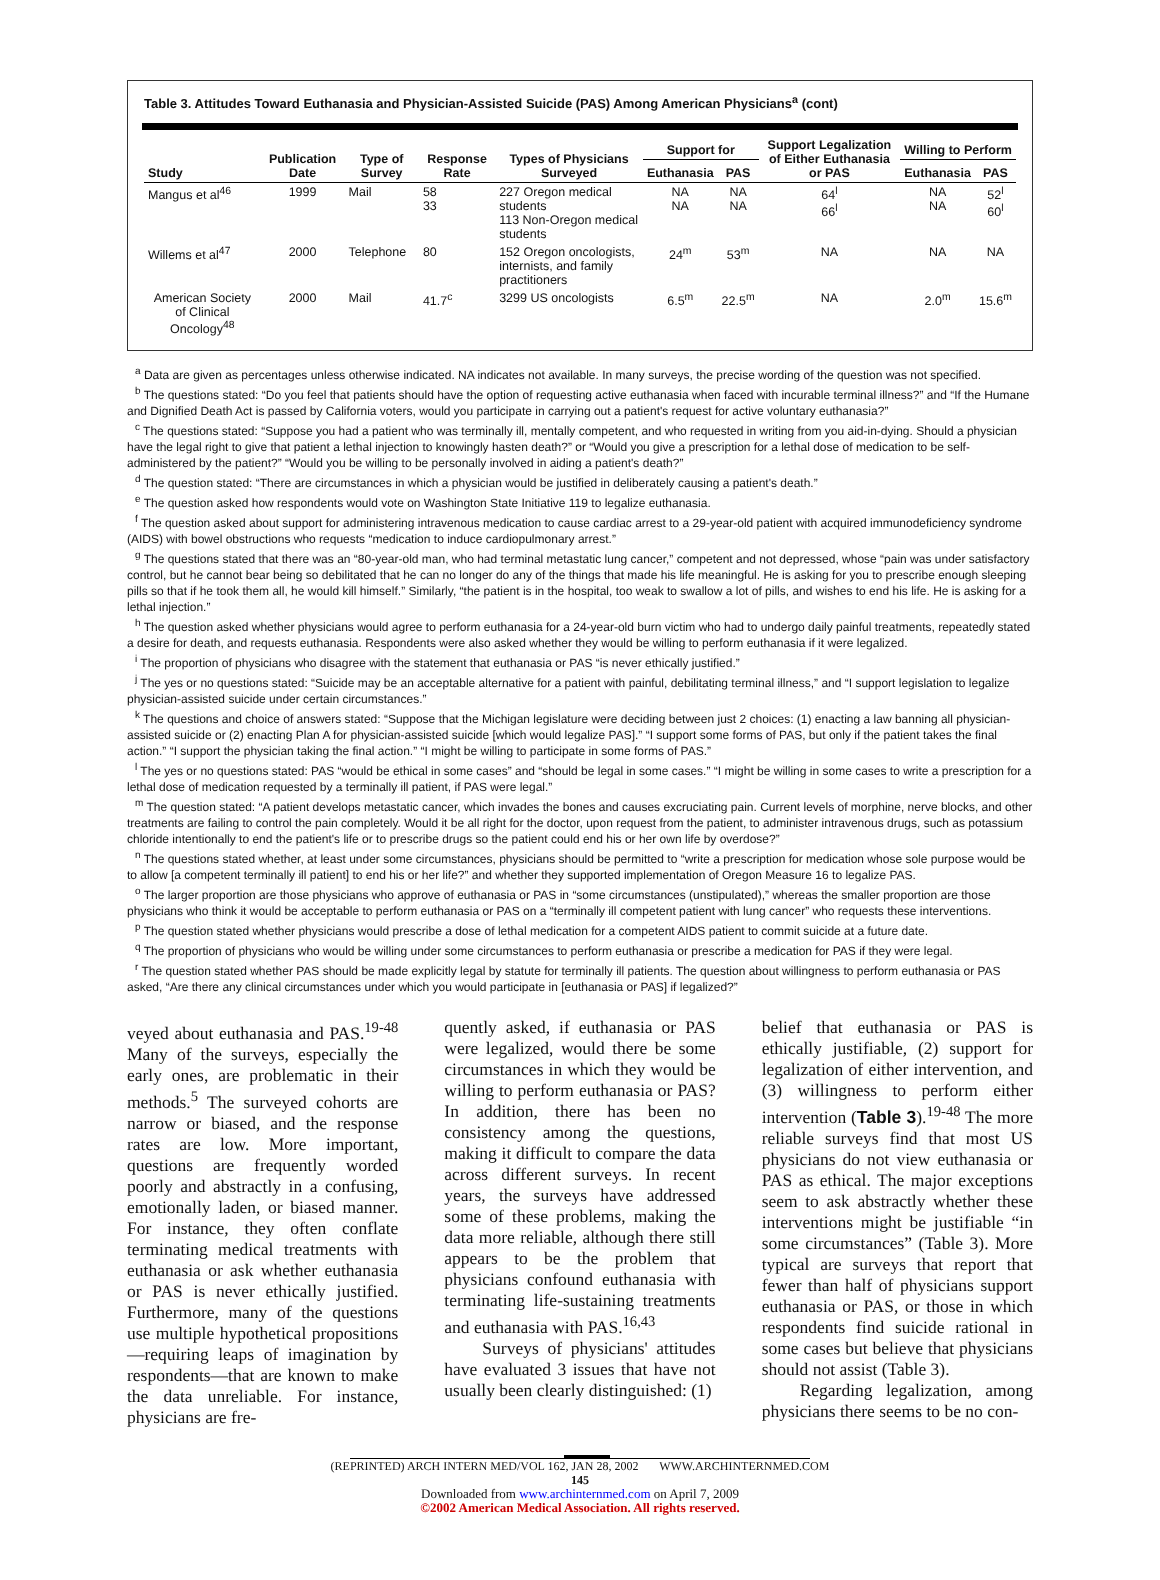Table 3. Attitudes Toward Euthanasia and Physician-Assisted Suicide (PAS) Among American Physicians<sup>a</sup> (cont)
| Study | Publication Date | Type of Survey | Response Rate | Types of Physicians Surveyed | Support for | | Support Legalization of Either Euthanasia or PAS | Willing to Perform | |
| --- | --- | --- | --- | --- | --- | --- | --- | --- | --- |
| | | | | | Euthanasia | PAS | | Euthanasia | PAS |
| Mangus et al<sup>46</sup> | 1999 | Mail | 58 33 | 227 Oregon medical students 113 Non-Oregon medical students | NA NA | NA NA | 64<sup>l</sup> 66<sup>l</sup> | NA NA | 52<sup>l</sup> 60<sup>l</sup> |
| Willems et al<sup>47</sup> | 2000 | Telephone | 80 | 152 Oregon oncologists, internists, and family practitioners | 24<sup>m</sup> | 53<sup>m</sup> | NA | NA | NA |
| American Society of Clinical Oncology<sup>48</sup> | 2000 | Mail | 41.7<sup>c</sup> | 3299 US oncologists | 6.5<sup>m</sup> | 22.5<sup>m</sup> | NA | 2.0<sup>m</sup> | 15.6<sup>m</sup> |
<sup>a</sup> Data are given as percentages unless otherwise indicated. NA indicates not available. In many surveys, the precise wording of the question was not specified.
<sup>b</sup> The questions stated: “Do you feel that patients should have the option of requesting active euthanasia when faced with incurable terminal illness?” and “If the Humane and Dignified Death Act is passed by California voters, would you participate in carrying out a patient's request for active voluntary euthanasia?”
<sup>c</sup> The questions stated: “Suppose you had a patient who was terminally ill, mentally competent, and who requested in writing from you aid-in-dying. Should a physician have the legal right to give that patient a lethal injection to knowingly hasten death?” or “Would you give a prescription for a lethal dose of medication to be self-administered by the patient?” “Would you be willing to be personally involved in aiding a patient's death?”
<sup>d</sup> The question stated: “There are circumstances in which a physician would be justified in deliberately causing a patient's death.”
<sup>e</sup> The question asked how respondents would vote on Washington State Initiative 119 to legalize euthanasia.
<sup>f</sup> The question asked about support for administering intravenous medication to cause cardiac arrest to a 29-year-old patient with acquired immunodeficiency syndrome (AIDS) with bowel obstructions who requests “medication to induce cardiopulmonary arrest.”
<sup>g</sup> The questions stated that there was an “80-year-old man, who had terminal metastatic lung cancer,” competent and not depressed, whose “pain was under satisfactory control, but he cannot bear being so debilitated that he can no longer do any of the things that made his life meaningful. He is asking for you to prescribe enough sleeping pills so that if he took them all, he would kill himself.” Similarly, “the patient is in the hospital, too weak to swallow a lot of pills, and wishes to end his life. He is asking for a lethal injection.”
<sup>h</sup> The question asked whether physicians would agree to perform euthanasia for a 24-year-old burn victim who had to undergo daily painful treatments, repeatedly stated a desire for death, and requests euthanasia. Respondents were also asked whether they would be willing to perform euthanasia if it were legalized.
<sup>i</sup> The proportion of physicians who disagree with the statement that euthanasia or PAS “is never ethically justified.”
<sup>j</sup> The yes or no questions stated: “Suicide may be an acceptable alternative for a patient with painful, debilitating terminal illness,” and “I support legislation to legalize physician-assisted suicide under certain circumstances.”
<sup>k</sup> The questions and choice of answers stated: “Suppose that the Michigan legislature were deciding between just 2 choices: (1) enacting a law banning all physician-assisted suicide or (2) enacting Plan A for physician-assisted suicide [which would legalize PAS].” “I support some forms of PAS, but only if the patient takes the final action.” “I support the physician taking the final action.” “I might be willing to participate in some forms of PAS.”
<sup>l</sup> The yes or no questions stated: PAS “would be ethical in some cases” and “should be legal in some cases.” “I might be willing in some cases to write a prescription for a lethal dose of medication requested by a terminally ill patient, if PAS were legal.”
<sup>m</sup> The question stated: “A patient develops metastatic cancer, which invades the bones and causes excruciating pain. Current levels of morphine, nerve blocks, and other treatments are failing to control the pain completely. Would it be all right for the doctor, upon request from the patient, to administer intravenous drugs, such as potassium chloride intentionally to end the patient's life or to prescribe drugs so the patient could end his or her own life by overdose?”
<sup>n</sup> The questions stated whether, at least under some circumstances, physicians should be permitted to “write a prescription for medication whose sole purpose would be to allow [a competent terminally ill patient] to end his or her life?” and whether they supported implementation of Oregon Measure 16 to legalize PAS.
<sup>o</sup> The larger proportion are those physicians who approve of euthanasia or PAS in “some circumstances (unstipulated),” whereas the smaller proportion are those physicians who think it would be acceptable to perform euthanasia or PAS on a “terminally ill competent patient with lung cancer” who requests these interventions.
<sup>p</sup> The question stated whether physicians would prescribe a dose of lethal medication for a competent AIDS patient to commit suicide at a future date.
<sup>q</sup> The proportion of physicians who would be willing under some circumstances to perform euthanasia or prescribe a medication for PAS if they were legal.
<sup>r</sup> The question stated whether PAS should be made explicitly legal by statute for terminally ill patients. The question about willingness to perform euthanasia or PAS asked, “Are there any clinical circumstances under which you would participate in [euthanasia or PAS] if legalized?”
veyed about euthanasia and PAS.<sup>19-48</sup> Many of the surveys, especially the early ones, are problematic in their methods.<sup>5</sup> The surveyed cohorts are narrow or biased, and the response rates are low. More important, questions are frequently worded poorly and abstractly in a confusing, emotionally laden, or biased manner. For instance, they often conflate terminating medical treatments with euthanasia or ask whether euthanasia or PAS is never ethically justified. Furthermore, many of the questions use multiple hypothetical propositions—requiring leaps of imagination by respondents—that are known to make the data unreliable. For instance, physicians are fre-
quently asked, if euthanasia or PAS were legalized, would there be some circumstances in which they would be willing to perform euthanasia or PAS? In addition, there has been no consistency among the questions, making it difficult to compare the data across different surveys. In recent years, the surveys have addressed some of these problems, making the data more reliable, although there still appears to be the problem that physicians confound euthanasia with terminating life-sustaining treatments and euthanasia with PAS.<sup>16,43</sup>
Surveys of physicians' attitudes have evaluated 3 issues that have not usually been clearly distinguished: (1)
belief that euthanasia or PAS is ethically justifiable, (2) support for legalization of either intervention, and (3) willingness to perform either intervention (Table 3).<sup>19-48</sup> The more reliable surveys find that most US physicians do not view euthanasia or PAS as ethical. The major exceptions seem to ask abstractly whether these interventions might be justifiable “in some circumstances” (Table 3). More typical are surveys that report that fewer than half of physicians support euthanasia or PAS, or those in which respondents find suicide rational in some cases but believe that physicians should not assist (Table 3).
Regarding legalization, among physicians there seems to be no con-
(REPRINTED) ARCH INTERN MED/VOL 162, JAN 28, 2002 WWW.ARCHINTERNMED.COM
145
Downloaded from www.archinternmed.com on April 7, 2009
©2002 American Medical Association. All rights reserved.